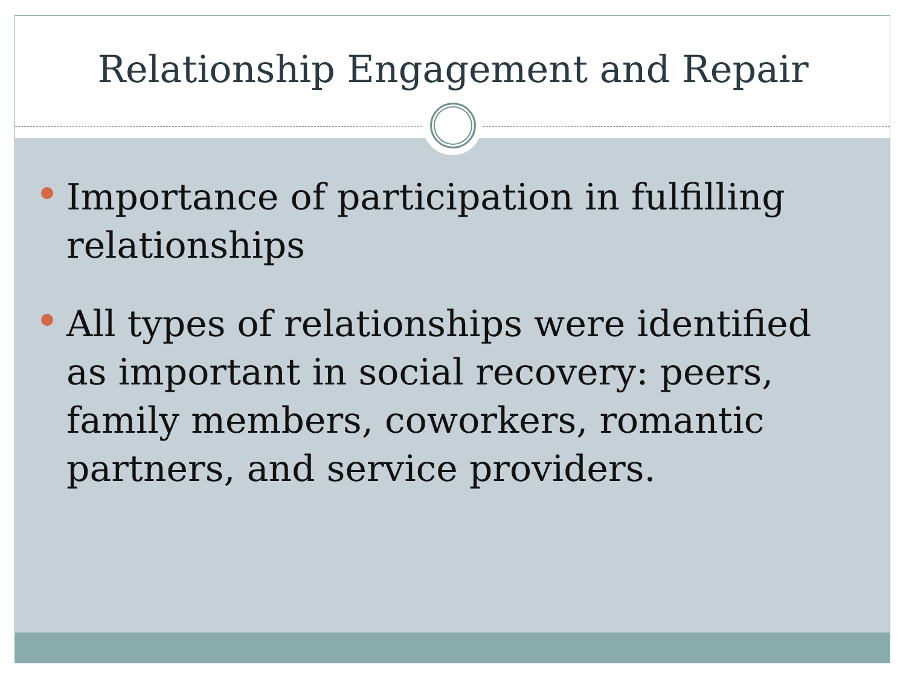Relationship Engagement and Repair
Importance of participation in fulfilling relationships
All types of relationships were identified as important in social recovery: peers, family members, coworkers, romantic partners, and service providers.